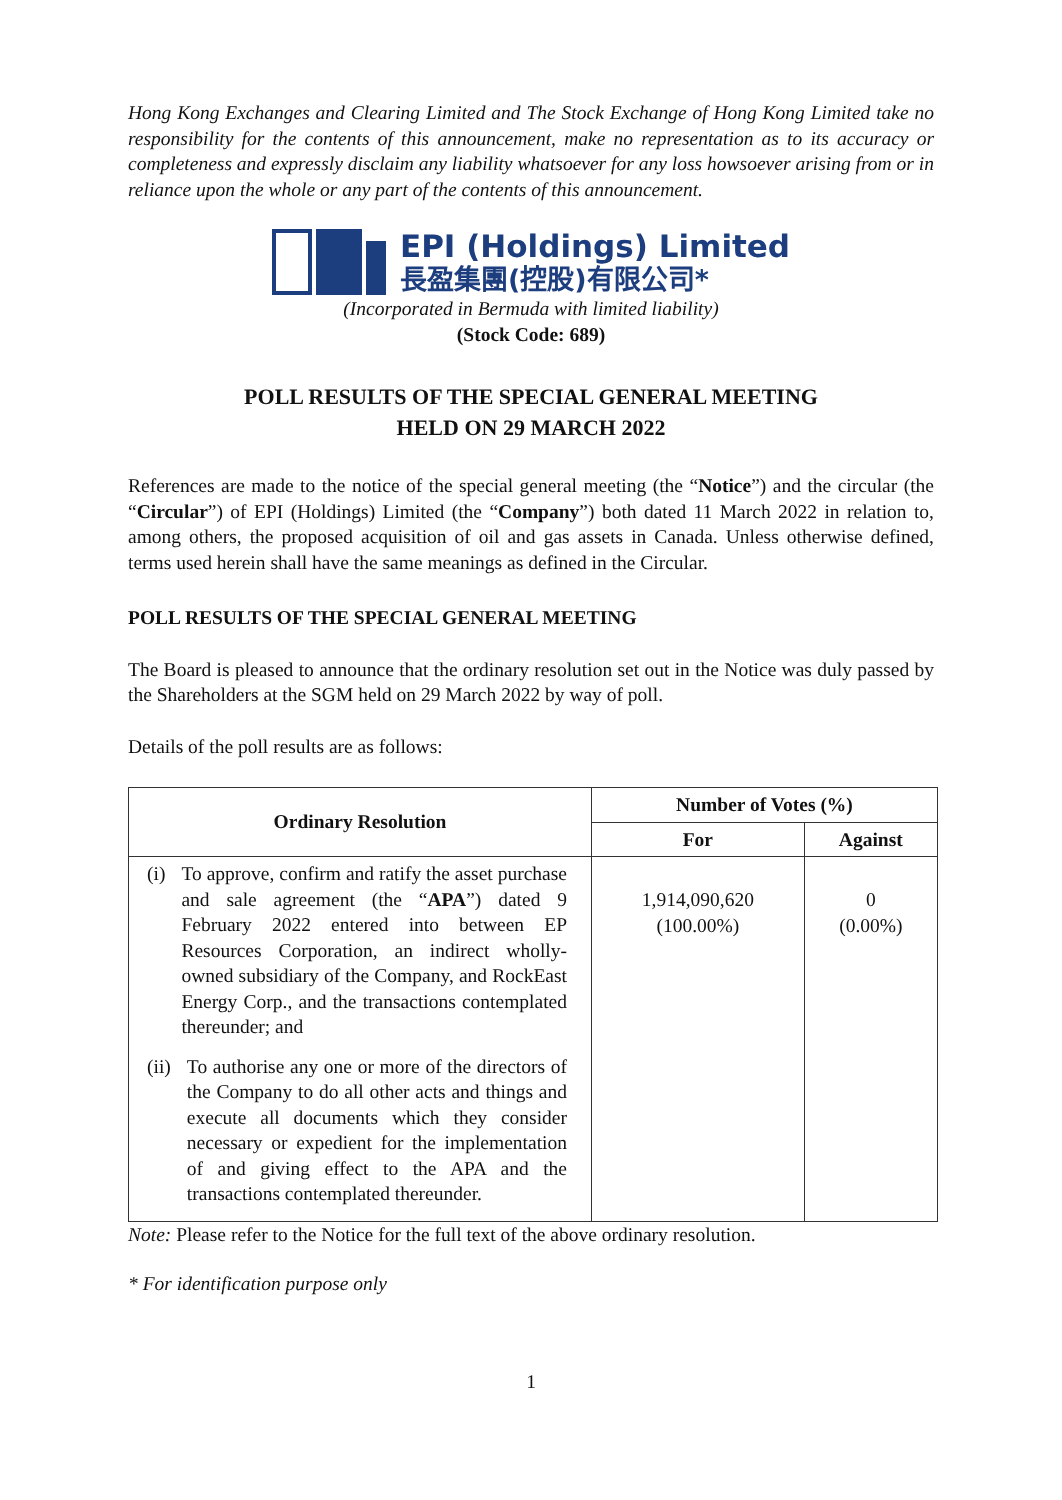Hong Kong Exchanges and Clearing Limited and The Stock Exchange of Hong Kong Limited take no responsibility for the contents of this announcement, make no representation as to its accuracy or completeness and expressly disclaim any liability whatsoever for any loss howsoever arising from or in reliance upon the whole or any part of the contents of this announcement.
EPI (Holdings) Limited
長盈集團(控股)有限公司*
(Incorporated in Bermuda with limited liability)
(Stock Code: 689)
POLL RESULTS OF THE SPECIAL GENERAL MEETING
HELD ON 29 MARCH 2022
References are made to the notice of the special general meeting (the “Notice”) and the circular (the “Circular”) of EPI (Holdings) Limited (the “Company”) both dated 11 March 2022 in relation to, among others, the proposed acquisition of oil and gas assets in Canada. Unless otherwise defined, terms used herein shall have the same meanings as defined in the Circular.
POLL RESULTS OF THE SPECIAL GENERAL MEETING
The Board is pleased to announce that the ordinary resolution set out in the Notice was duly passed by the Shareholders at the SGM held on 29 March 2022 by way of poll.
Details of the poll results are as follows:
| Ordinary Resolution | Number of Votes (%) | |
| --- | --- | --- |
| | For | Against |
| (i) To approve, confirm and ratify the asset purchase and sale agreement (the “ APA ”) dated 9 February 2022 entered into between EP Resources Corporation, an indirect wholly-owned subsidiary of the Company, and RockEast Energy Corp., and the transactions contemplated thereunder; and (ii) To authorise any one or more of the directors of the Company to do all other acts and things and execute all documents which they consider necessary or expedient for the implementation of and giving effect to the APA and the transactions contemplated thereunder. | 1,914,090,620 (100.00%) | 0 (0.00%) |
Note: Please refer to the Notice for the full text of the above ordinary resolution.
* For identification purpose only
1